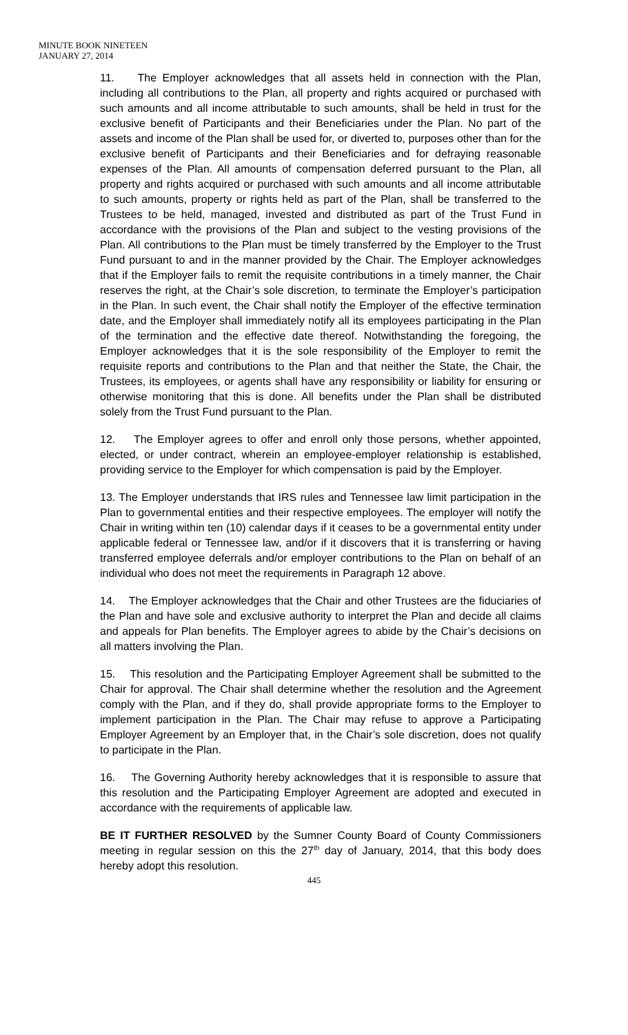MINUTE BOOK NINETEEN
JANUARY 27, 2014
11. The Employer acknowledges that all assets held in connection with the Plan, including all contributions to the Plan, all property and rights acquired or purchased with such amounts and all income attributable to such amounts, shall be held in trust for the exclusive benefit of Participants and their Beneficiaries under the Plan. No part of the assets and income of the Plan shall be used for, or diverted to, purposes other than for the exclusive benefit of Participants and their Beneficiaries and for defraying reasonable expenses of the Plan. All amounts of compensation deferred pursuant to the Plan, all property and rights acquired or purchased with such amounts and all income attributable to such amounts, property or rights held as part of the Plan, shall be transferred to the Trustees to be held, managed, invested and distributed as part of the Trust Fund in accordance with the provisions of the Plan and subject to the vesting provisions of the Plan. All contributions to the Plan must be timely transferred by the Employer to the Trust Fund pursuant to and in the manner provided by the Chair. The Employer acknowledges that if the Employer fails to remit the requisite contributions in a timely manner, the Chair reserves the right, at the Chair’s sole discretion, to terminate the Employer’s participation in the Plan. In such event, the Chair shall notify the Employer of the effective termination date, and the Employer shall immediately notify all its employees participating in the Plan of the termination and the effective date thereof. Notwithstanding the foregoing, the Employer acknowledges that it is the sole responsibility of the Employer to remit the requisite reports and contributions to the Plan and that neither the State, the Chair, the Trustees, its employees, or agents shall have any responsibility or liability for ensuring or otherwise monitoring that this is done. All benefits under the Plan shall be distributed solely from the Trust Fund pursuant to the Plan.
12. The Employer agrees to offer and enroll only those persons, whether appointed, elected, or under contract, wherein an employee-employer relationship is established, providing service to the Employer for which compensation is paid by the Employer.
13. The Employer understands that IRS rules and Tennessee law limit participation in the Plan to governmental entities and their respective employees. The employer will notify the Chair in writing within ten (10) calendar days if it ceases to be a governmental entity under applicable federal or Tennessee law, and/or if it discovers that it is transferring or having transferred employee deferrals and/or employer contributions to the Plan on behalf of an individual who does not meet the requirements in Paragraph 12 above.
14. The Employer acknowledges that the Chair and other Trustees are the fiduciaries of the Plan and have sole and exclusive authority to interpret the Plan and decide all claims and appeals for Plan benefits. The Employer agrees to abide by the Chair’s decisions on all matters involving the Plan.
15. This resolution and the Participating Employer Agreement shall be submitted to the Chair for approval. The Chair shall determine whether the resolution and the Agreement comply with the Plan, and if they do, shall provide appropriate forms to the Employer to implement participation in the Plan. The Chair may refuse to approve a Participating Employer Agreement by an Employer that, in the Chair’s sole discretion, does not qualify to participate in the Plan.
16. The Governing Authority hereby acknowledges that it is responsible to assure that this resolution and the Participating Employer Agreement are adopted and executed in accordance with the requirements of applicable law.
BE IT FURTHER RESOLVED by the Sumner County Board of County Commissioners meeting in regular session on this the 27<sup>th</sup> day of January, 2014, that this body does hereby adopt this resolution.
445